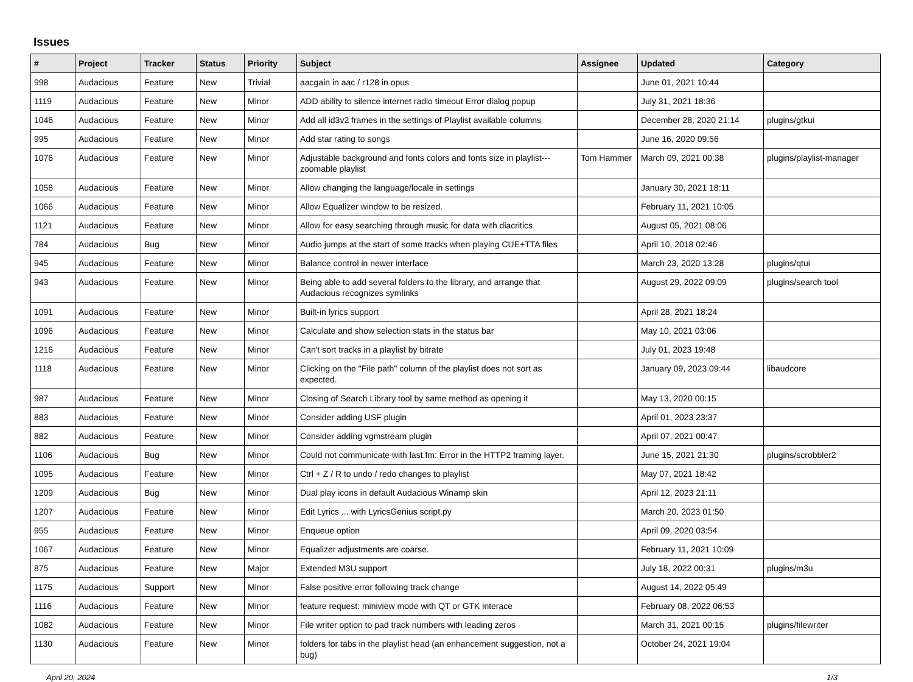Issues
| # | Project | Tracker | Status | Priority | Subject | Assignee | Updated | Category |
| --- | --- | --- | --- | --- | --- | --- | --- | --- |
| 998 | Audacious | Feature | New | Trivial | aacgain in aac / r128 in opus | | June 01, 2021 10:44 | |
| 1119 | Audacious | Feature | New | Minor | ADD ability to silence internet radio timeout Error dialog popup | | July 31, 2021 18:36 | |
| 1046 | Audacious | Feature | New | Minor | Add all id3v2 frames in the settings of Playlist available columns | | December 28, 2020 21:14 | plugins/gtkui |
| 995 | Audacious | Feature | New | Minor | Add star rating to songs | | June 16, 2020 09:56 | |
| 1076 | Audacious | Feature | New | Minor | Adjustable background and fonts colors and fonts size in playlist---zoomable playlist | Tom Hammer | March 09, 2021 00:38 | plugins/playlist-manager |
| 1058 | Audacious | Feature | New | Minor | Allow changing the language/locale in settings | | January 30, 2021 18:11 | |
| 1066 | Audacious | Feature | New | Minor | Allow Equalizer window to be resized. | | February 11, 2021 10:05 | |
| 1121 | Audacious | Feature | New | Minor | Allow for easy searching through music for data with diacritics | | August 05, 2021 08:06 | |
| 784 | Audacious | Bug | New | Minor | Audio jumps at the start of some tracks when playing CUE+TTA files | | April 10, 2018 02:46 | |
| 945 | Audacious | Feature | New | Minor | Balance control in newer interface | | March 23, 2020 13:28 | plugins/qtui |
| 943 | Audacious | Feature | New | Minor | Being able to add several folders to the library, and arrange that Audacious recognizes symlinks | | August 29, 2022 09:09 | plugins/search tool |
| 1091 | Audacious | Feature | New | Minor | Built-in lyrics support | | April 28, 2021 18:24 | |
| 1096 | Audacious | Feature | New | Minor | Calculate and show selection stats in the status bar | | May 10, 2021 03:06 | |
| 1216 | Audacious | Feature | New | Minor | Can't sort tracks in a playlist by bitrate | | July 01, 2023 19:48 | |
| 1118 | Audacious | Feature | New | Minor | Clicking on the "File path" column of the playlist does not sort as expected. | | January 09, 2023 09:44 | libaudcore |
| 987 | Audacious | Feature | New | Minor | Closing of Search Library tool by same method as opening it | | May 13, 2020 00:15 | |
| 883 | Audacious | Feature | New | Minor | Consider adding USF plugin | | April 01, 2023 23:37 | |
| 882 | Audacious | Feature | New | Minor | Consider adding vgmstream plugin | | April 07, 2021 00:47 | |
| 1106 | Audacious | Bug | New | Minor | Could not communicate with last.fm: Error in the HTTP2 framing layer. | | June 15, 2021 21:30 | plugins/scrobbler2 |
| 1095 | Audacious | Feature | New | Minor | Ctrl + Z / R to undo / redo changes to playlist | | May 07, 2021 18:42 | |
| 1209 | Audacious | Bug | New | Minor | Dual play icons in default Audacious Winamp skin | | April 12, 2023 21:11 | |
| 1207 | Audacious | Feature | New | Minor | Edit Lyrics ... with LyricsGenius script.py | | March 20, 2023 01:50 | |
| 955 | Audacious | Feature | New | Minor | Enqueue option | | April 09, 2020 03:54 | |
| 1067 | Audacious | Feature | New | Minor | Equalizer adjustments are coarse. | | February 11, 2021 10:09 | |
| 875 | Audacious | Feature | New | Major | Extended M3U support | | July 18, 2022 00:31 | plugins/m3u |
| 1175 | Audacious | Support | New | Minor | False positive error following track change | | August 14, 2022 05:49 | |
| 1116 | Audacious | Feature | New | Minor | feature request: miniview mode with QT or GTK interace | | February 08, 2022 06:53 | |
| 1082 | Audacious | Feature | New | Minor | File writer option to pad track numbers with leading zeros | | March 31, 2021 00:15 | plugins/filewriter |
| 1130 | Audacious | Feature | New | Minor | folders for tabs in the playlist head (an enhancement suggestion, not a bug) | | October 24, 2021 19:04 | |
April 20, 2024 1/3